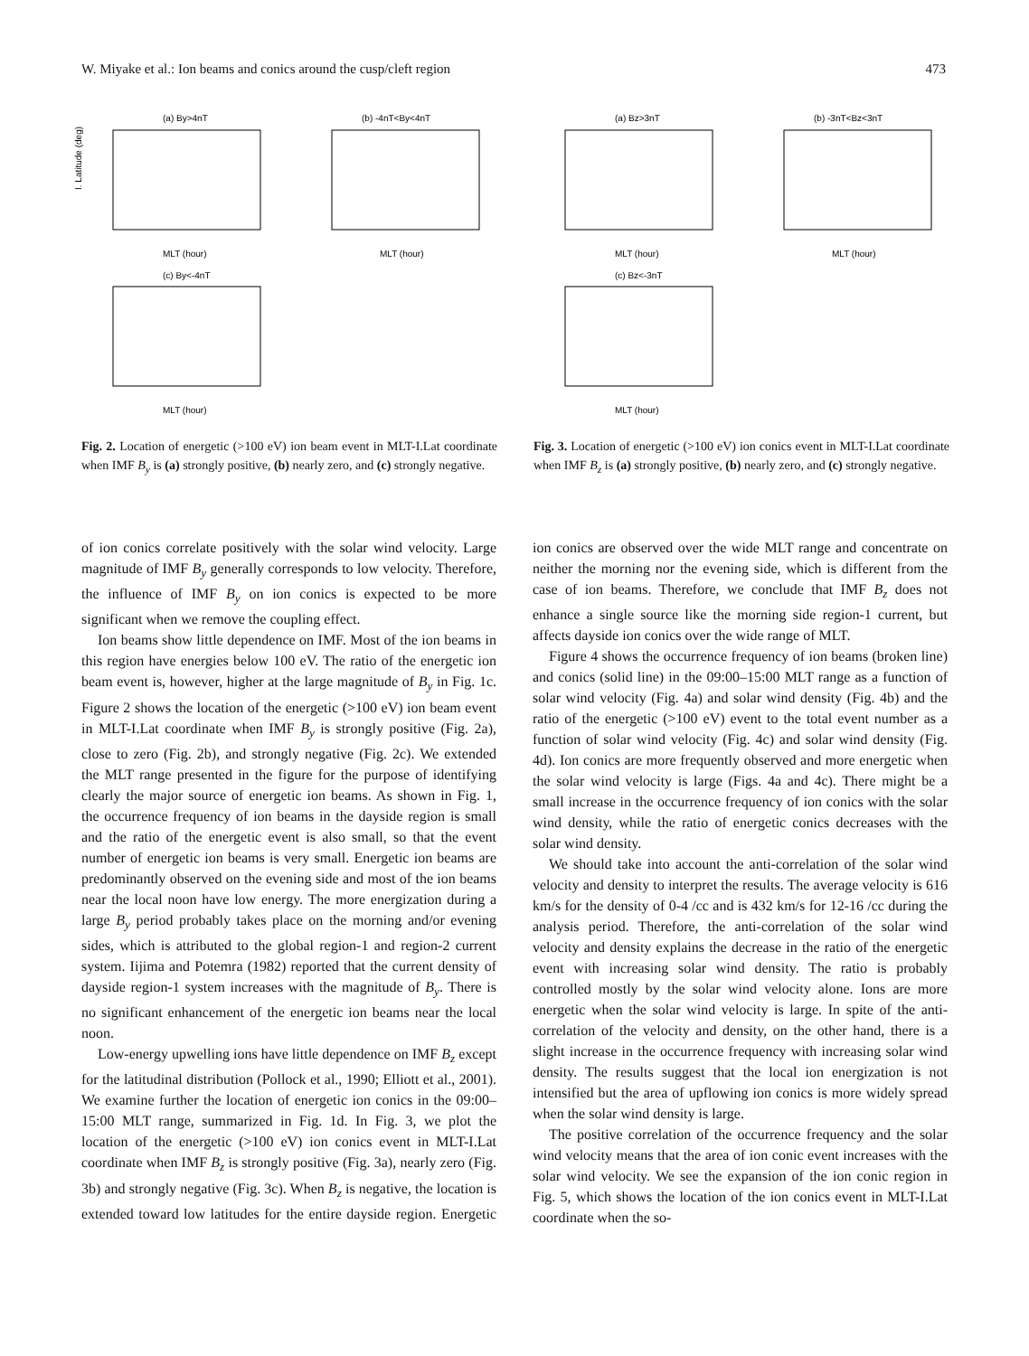W. Miyake et al.: Ion beams and conics around the cusp/cleft region 473
(a) By>4nT
I. Latitude (deg)
MLT (hour)
(b) -4nT<By<4nT
MLT (hour)
(c) By<-4nT
MLT (hour)
Fig. 2. Location of energetic (>100 eV) ion beam event in MLT-I.Lat coordinate when IMF B<sub>y</sub> is (a) strongly positive, (b) nearly zero, and (c) strongly negative.
(a) Bz>3nT
MLT (hour)
(b) -3nT<Bz<3nT
MLT (hour)
(c) Bz<-3nT
MLT (hour)
Fig. 3. Location of energetic (>100 eV) ion conics event in MLT-I.Lat coordinate when IMF B<sub>z</sub> is (a) strongly positive, (b) nearly zero, and (c) strongly negative.
of ion conics correlate positively with the solar wind velocity. Large magnitude of IMF B<sub>y</sub> generally corresponds to low velocity. Therefore, the influence of IMF B<sub>y</sub> on ion conics is expected to be more significant when we remove the coupling effect.
Ion beams show little dependence on IMF. Most of the ion beams in this region have energies below 100 eV. The ratio of the energetic ion beam event is, however, higher at the large magnitude of B<sub>y</sub> in Fig. 1c. Figure 2 shows the location of the energetic (>100 eV) ion beam event in MLT-I.Lat coordinate when IMF B<sub>y</sub> is strongly positive (Fig. 2a), close to zero (Fig. 2b), and strongly negative (Fig. 2c). We extended the MLT range presented in the figure for the purpose of identifying clearly the major source of energetic ion beams. As shown in Fig. 1, the occurrence frequency of ion beams in the dayside region is small and the ratio of the energetic event is also small, so that the event number of energetic ion beams is very small. Energetic ion beams are predominantly observed on the evening side and most of the ion beams near the local noon have low energy. The more energization during a large B<sub>y</sub> period probably takes place on the morning and/or evening sides, which is attributed to the global region-1 and region-2 current system. Iijima and Potemra (1982) reported that the current density of dayside region-1 system increases with the magnitude of B<sub>y</sub>. There is no significant enhancement of the energetic ion beams near the local noon.
Low-energy upwelling ions have little dependence on IMF B<sub>z</sub> except for the latitudinal distribution (Pollock et al., 1990; Elliott et al., 2001). We examine further the location of energetic ion conics in the 09:00–15:00 MLT range, summarized in Fig. 1d. In Fig. 3, we plot the location of the energetic (>100 eV) ion conics event in MLT-I.Lat coordinate when IMF B<sub>z</sub> is strongly positive (Fig. 3a), nearly zero (Fig. 3b) and strongly negative (Fig. 3c). When B<sub>z</sub> is negative, the location is extended toward low latitudes for the entire dayside region. Energetic ion conics are observed over the wide MLT range and concentrate on neither the morning nor the evening side, which is different from the case of ion beams. Therefore, we conclude that IMF B<sub>z</sub> does not enhance a single source like the morning side region-1 current, but affects dayside ion conics over the wide range of MLT.
Figure 4 shows the occurrence frequency of ion beams (broken line) and conics (solid line) in the 09:00–15:00 MLT range as a function of solar wind velocity (Fig. 4a) and solar wind density (Fig. 4b) and the ratio of the energetic (>100 eV) event to the total event number as a function of solar wind velocity (Fig. 4c) and solar wind density (Fig. 4d). Ion conics are more frequently observed and more energetic when the solar wind velocity is large (Figs. 4a and 4c). There might be a small increase in the occurrence frequency of ion conics with the solar wind density, while the ratio of energetic conics decreases with the solar wind density.
We should take into account the anti-correlation of the solar wind velocity and density to interpret the results. The average velocity is 616 km/s for the density of 0-4 /cc and is 432 km/s for 12-16 /cc during the analysis period. Therefore, the anti-correlation of the solar wind velocity and density explains the decrease in the ratio of the energetic event with increasing solar wind density. The ratio is probably controlled mostly by the solar wind velocity alone. Ions are more energetic when the solar wind velocity is large. In spite of the anti-correlation of the velocity and density, on the other hand, there is a slight increase in the occurrence frequency with increasing solar wind density. The results suggest that the local ion energization is not intensified but the area of upflowing ion conics is more widely spread when the solar wind density is large.
The positive correlation of the occurrence frequency and the solar wind velocity means that the area of ion conic event increases with the solar wind velocity. We see the expansion of the ion conic region in Fig. 5, which shows the location of the ion conics event in MLT-I.Lat coordinate when the so-